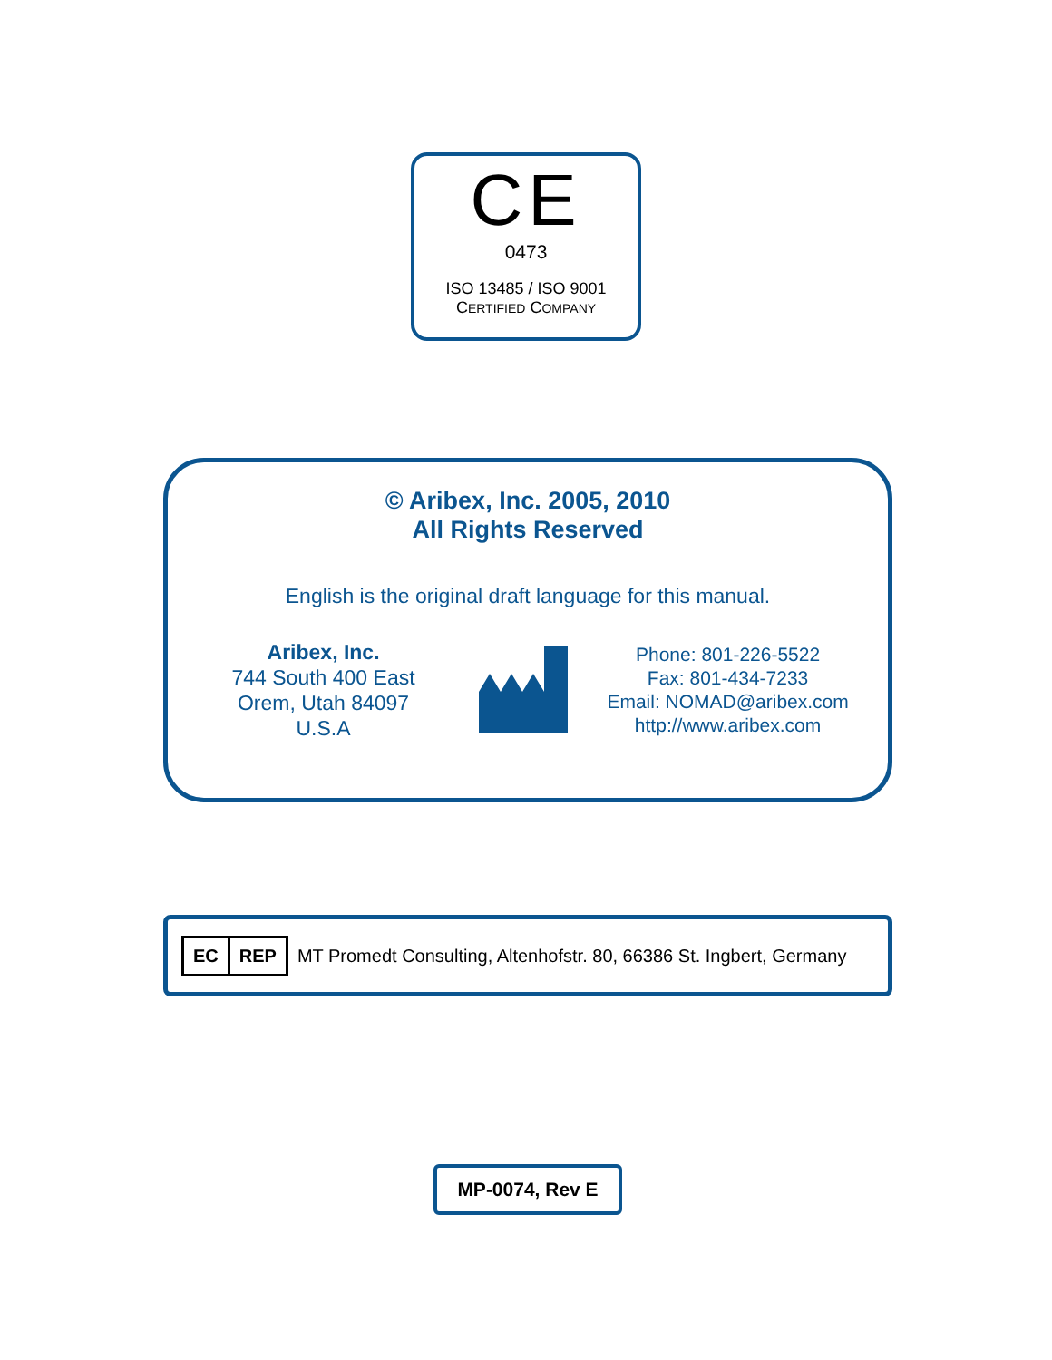CE
0473
ISO 13485 / ISO 9001
CERTIFIED COMPANY
© Aribex, Inc. 2005, 2010
All Rights Reserved
English is the original draft language for this manual.
Aribex, Inc.
744 South 400 East
Orem, Utah 84097
U.S.A
Phone: 801-226-5522
Fax: 801-434-7233
Email: NOMAD@aribex.com
http://www.aribex.com
EC REP MT Promedt Consulting, Altenhofstr. 80, 66386 St. Ingbert, Germany
MP-0074, Rev E